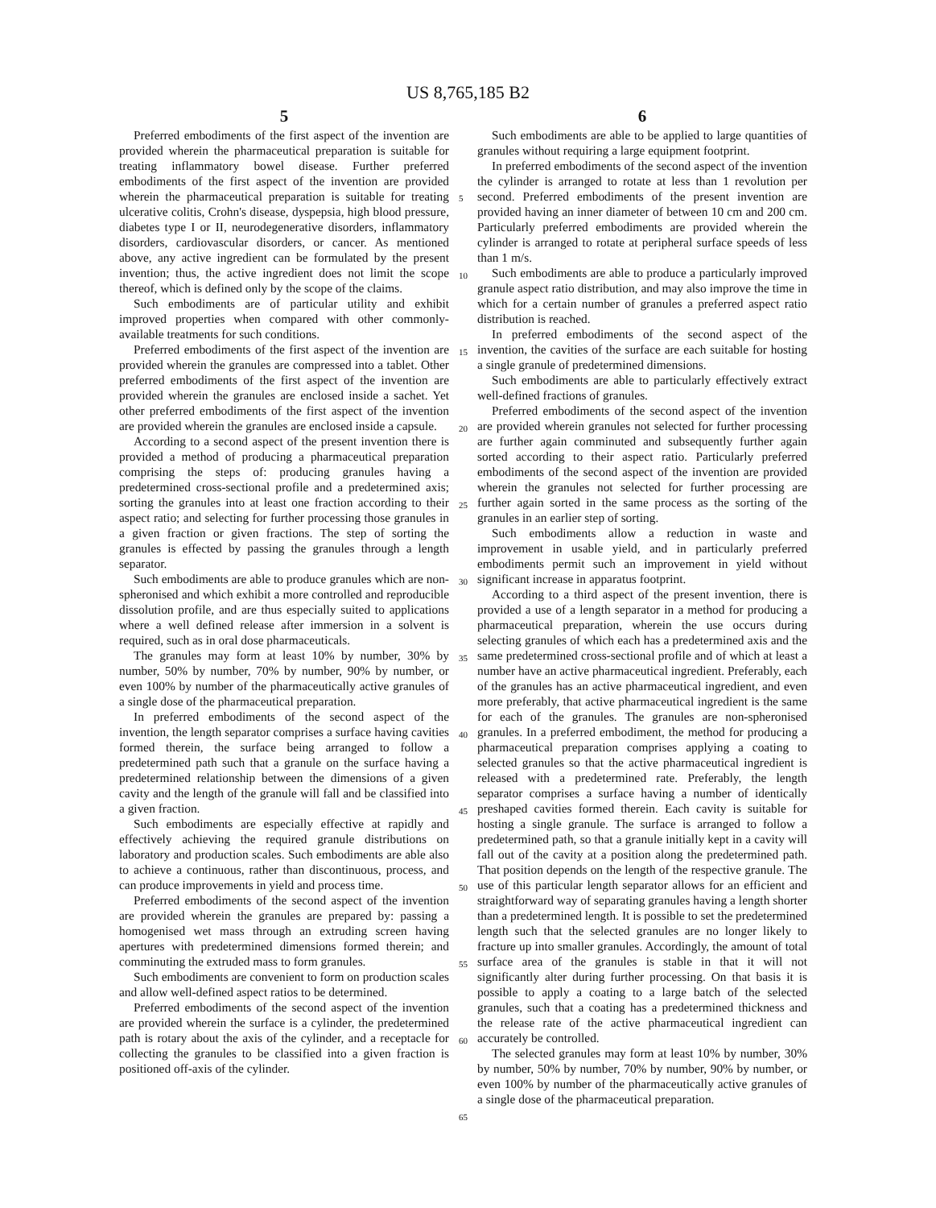US 8,765,185 B2
5
Preferred embodiments of the first aspect of the invention are provided wherein the pharmaceutical preparation is suitable for treating inflammatory bowel disease. Further preferred embodiments of the first aspect of the invention are provided wherein the pharmaceutical preparation is suitable for treating ulcerative colitis, Crohn's disease, dyspepsia, high blood pressure, diabetes type I or II, neurodegenerative disorders, inflammatory disorders, cardiovascular disorders, or cancer. As mentioned above, any active ingredient can be formulated by the present invention; thus, the active ingredient does not limit the scope thereof, which is defined only by the scope of the claims.
Such embodiments are of particular utility and exhibit improved properties when compared with other commonly-available treatments for such conditions.
Preferred embodiments of the first aspect of the invention are provided wherein the granules are compressed into a tablet. Other preferred embodiments of the first aspect of the invention are provided wherein the granules are enclosed inside a sachet. Yet other preferred embodiments of the first aspect of the invention are provided wherein the granules are enclosed inside a capsule.
According to a second aspect of the present invention there is provided a method of producing a pharmaceutical preparation comprising the steps of: producing granules having a predetermined cross-sectional profile and a predetermined axis; sorting the granules into at least one fraction according to their aspect ratio; and selecting for further processing those granules in a given fraction or given fractions. The step of sorting the granules is effected by passing the granules through a length separator.
Such embodiments are able to produce granules which are non-spheronised and which exhibit a more controlled and reproducible dissolution profile, and are thus especially suited to applications where a well defined release after immersion in a solvent is required, such as in oral dose pharmaceuticals.
The granules may form at least 10% by number, 30% by number, 50% by number, 70% by number, 90% by number, or even 100% by number of the pharmaceutically active granules of a single dose of the pharmaceutical preparation.
In preferred embodiments of the second aspect of the invention, the length separator comprises a surface having cavities formed therein, the surface being arranged to follow a predetermined path such that a granule on the surface having a predetermined relationship between the dimensions of a given cavity and the length of the granule will fall and be classified into a given fraction.
Such embodiments are especially effective at rapidly and effectively achieving the required granule distributions on laboratory and production scales. Such embodiments are able also to achieve a continuous, rather than discontinuous, process, and can produce improvements in yield and process time.
Preferred embodiments of the second aspect of the invention are provided wherein the granules are prepared by: passing a homogenised wet mass through an extruding screen having apertures with predetermined dimensions formed therein; and comminuting the extruded mass to form granules.
Such embodiments are convenient to form on production scales and allow well-defined aspect ratios to be determined.
Preferred embodiments of the second aspect of the invention are provided wherein the surface is a cylinder, the predetermined path is rotary about the axis of the cylinder, and a receptacle for collecting the granules to be classified into a given fraction is positioned off-axis of the cylinder.
6
Such embodiments are able to be applied to large quantities of granules without requiring a large equipment footprint.
In preferred embodiments of the second aspect of the invention the cylinder is arranged to rotate at less than 1 revolution per second. Preferred embodiments of the present invention are provided having an inner diameter of between 10 cm and 200 cm. Particularly preferred embodiments are provided wherein the cylinder is arranged to rotate at peripheral surface speeds of less than 1 m/s.
Such embodiments are able to produce a particularly improved granule aspect ratio distribution, and may also improve the time in which for a certain number of granules a preferred aspect ratio distribution is reached.
In preferred embodiments of the second aspect of the invention, the cavities of the surface are each suitable for hosting a single granule of predetermined dimensions.
Such embodiments are able to particularly effectively extract well-defined fractions of granules.
Preferred embodiments of the second aspect of the invention are provided wherein granules not selected for further processing are further again comminuted and subsequently further again sorted according to their aspect ratio. Particularly preferred embodiments of the second aspect of the invention are provided wherein the granules not selected for further processing are further again sorted in the same process as the sorting of the granules in an earlier step of sorting.
Such embodiments allow a reduction in waste and improvement in usable yield, and in particularly preferred embodiments permit such an improvement in yield without significant increase in apparatus footprint.
According to a third aspect of the present invention, there is provided a use of a length separator in a method for producing a pharmaceutical preparation, wherein the use occurs during selecting granules of which each has a predetermined axis and the same predetermined cross-sectional profile and of which at least a number have an active pharmaceutical ingredient. Preferably, each of the granules has an active pharmaceutical ingredient, and even more preferably, that active pharmaceutical ingredient is the same for each of the granules. The granules are non-spheronised granules. In a preferred embodiment, the method for producing a pharmaceutical preparation comprises applying a coating to selected granules so that the active pharmaceutical ingredient is released with a predetermined rate. Preferably, the length separator comprises a surface having a number of identically preshaped cavities formed therein. Each cavity is suitable for hosting a single granule. The surface is arranged to follow a predetermined path, so that a granule initially kept in a cavity will fall out of the cavity at a position along the predetermined path. That position depends on the length of the respective granule. The use of this particular length separator allows for an efficient and straightforward way of separating granules having a length shorter than a predetermined length. It is possible to set the predetermined length such that the selected granules are no longer likely to fracture up into smaller granules. Accordingly, the amount of total surface area of the granules is stable in that it will not significantly alter during further processing. On that basis it is possible to apply a coating to a large batch of the selected granules, such that a coating has a predetermined thickness and the release rate of the active pharmaceutical ingredient can accurately be controlled.
The selected granules may form at least 10% by number, 30% by number, 50% by number, 70% by number, 90% by number, or even 100% by number of the pharmaceutically active granules of a single dose of the pharmaceutical preparation.
5
10
15
20
25
30
35
40
45
50
55
60
65